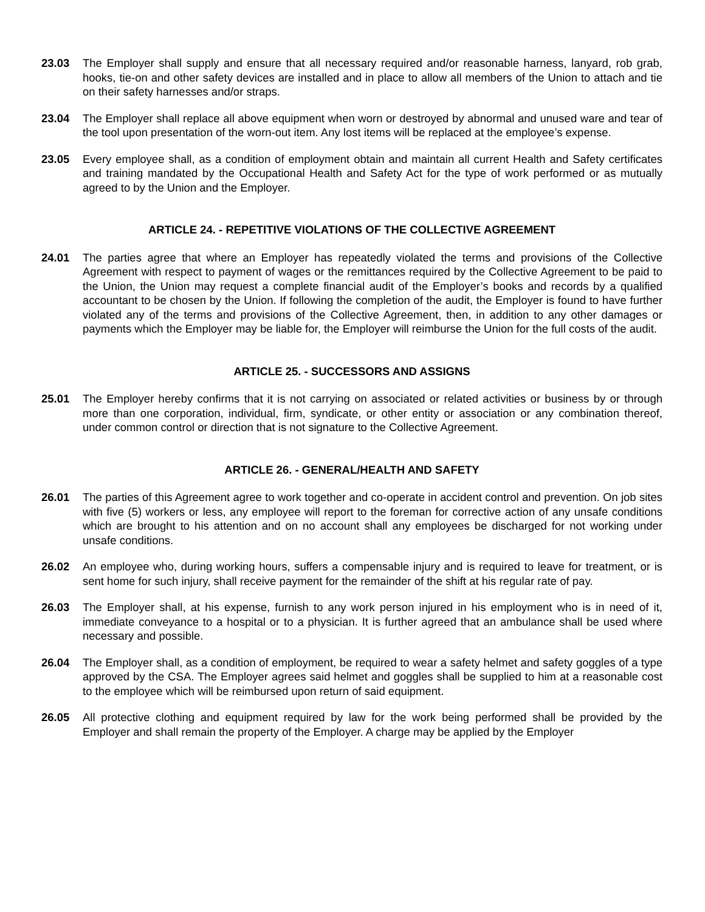23.03 The Employer shall supply and ensure that all necessary required and/or reasonable harness, lanyard, rob grab, hooks, tie-on and other safety devices are installed and in place to allow all members of the Union to attach and tie on their safety harnesses and/or straps.
23.04 The Employer shall replace all above equipment when worn or destroyed by abnormal and unused ware and tear of the tool upon presentation of the worn-out item. Any lost items will be replaced at the employee’s expense.
23.05 Every employee shall, as a condition of employment obtain and maintain all current Health and Safety certificates and training mandated by the Occupational Health and Safety Act for the type of work performed or as mutually agreed to by the Union and the Employer.
ARTICLE 24. - REPETITIVE VIOLATIONS OF THE COLLECTIVE AGREEMENT
24.01 The parties agree that where an Employer has repeatedly violated the terms and provisions of the Collective Agreement with respect to payment of wages or the remittances required by the Collective Agreement to be paid to the Union, the Union may request a complete financial audit of the Employer’s books and records by a qualified accountant to be chosen by the Union. If following the completion of the audit, the Employer is found to have further violated any of the terms and provisions of the Collective Agreement, then, in addition to any other damages or payments which the Employer may be liable for, the Employer will reimburse the Union for the full costs of the audit.
ARTICLE 25. - SUCCESSORS AND ASSIGNS
25.01 The Employer hereby confirms that it is not carrying on associated or related activities or business by or through more than one corporation, individual, firm, syndicate, or other entity or association or any combination thereof, under common control or direction that is not signature to the Collective Agreement.
ARTICLE 26. - GENERAL/HEALTH AND SAFETY
26.01 The parties of this Agreement agree to work together and co-operate in accident control and prevention. On job sites with five (5) workers or less, any employee will report to the foreman for corrective action of any unsafe conditions which are brought to his attention and on no account shall any employees be discharged for not working under unsafe conditions.
26.02 An employee who, during working hours, suffers a compensable injury and is required to leave for treatment, or is sent home for such injury, shall receive payment for the remainder of the shift at his regular rate of pay.
26.03 The Employer shall, at his expense, furnish to any work person injured in his employment who is in need of it, immediate conveyance to a hospital or to a physician. It is further agreed that an ambulance shall be used where necessary and possible.
26.04 The Employer shall, as a condition of employment, be required to wear a safety helmet and safety goggles of a type approved by the CSA. The Employer agrees said helmet and goggles shall be supplied to him at a reasonable cost to the employee which will be reimbursed upon return of said equipment.
26.05 All protective clothing and equipment required by law for the work being performed shall be provided by the Employer and shall remain the property of the Employer. A charge may be applied by the Employer